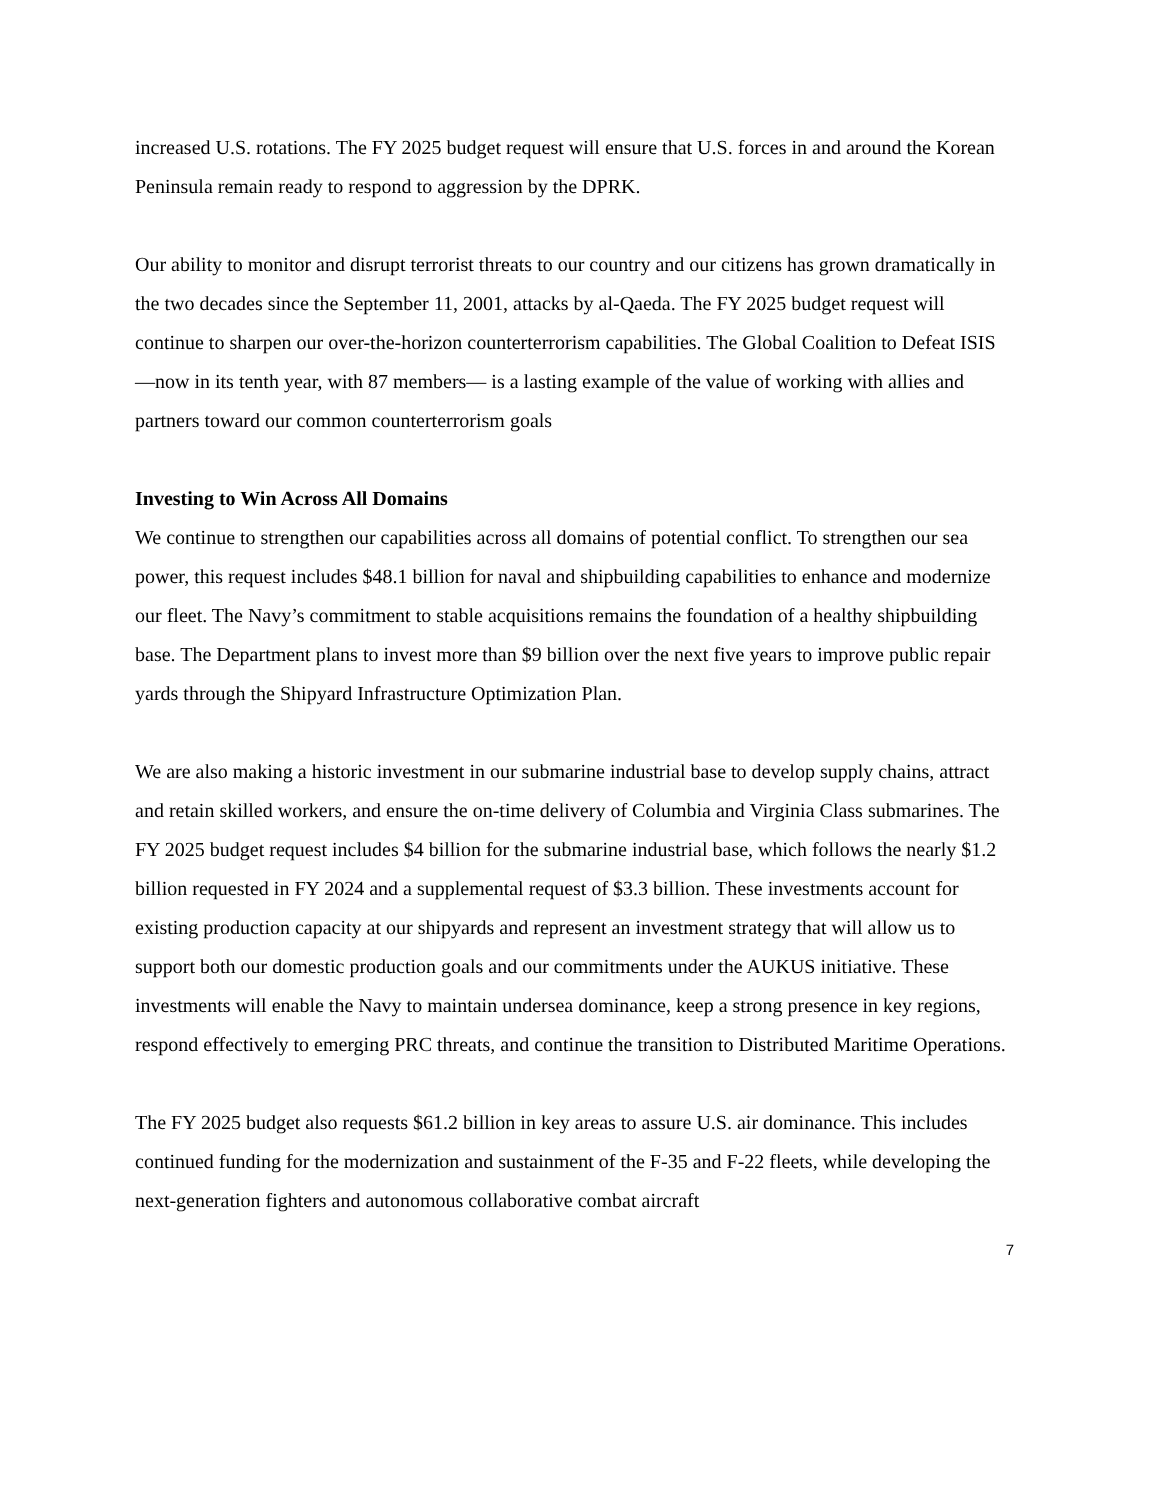increased U.S. rotations. The FY 2025 budget request will ensure that U.S. forces in and around the Korean Peninsula remain ready to respond to aggression by the DPRK.
Our ability to monitor and disrupt terrorist threats to our country and our citizens has grown dramatically in the two decades since the September 11, 2001, attacks by al-Qaeda. The FY 2025 budget request will continue to sharpen our over-the-horizon counterterrorism capabilities. The Global Coalition to Defeat ISIS—now in its tenth year, with 87 members— is a lasting example of the value of working with allies and partners toward our common counterterrorism goals
Investing to Win Across All Domains
We continue to strengthen our capabilities across all domains of potential conflict. To strengthen our sea power, this request includes $48.1 billion for naval and shipbuilding capabilities to enhance and modernize our fleet. The Navy’s commitment to stable acquisitions remains the foundation of a healthy shipbuilding base. The Department plans to invest more than $9 billion over the next five years to improve public repair yards through the Shipyard Infrastructure Optimization Plan.
We are also making a historic investment in our submarine industrial base to develop supply chains, attract and retain skilled workers, and ensure the on-time delivery of Columbia and Virginia Class submarines. The FY 2025 budget request includes $4 billion for the submarine industrial base, which follows the nearly $1.2 billion requested in FY 2024 and a supplemental request of $3.3 billion. These investments account for existing production capacity at our shipyards and represent an investment strategy that will allow us to support both our domestic production goals and our commitments under the AUKUS initiative. These investments will enable the Navy to maintain undersea dominance, keep a strong presence in key regions, respond effectively to emerging PRC threats, and continue the transition to Distributed Maritime Operations.
The FY 2025 budget also requests $61.2 billion in key areas to assure U.S. air dominance. This includes continued funding for the modernization and sustainment of the F-35 and F-22 fleets, while developing the next-generation fighters and autonomous collaborative combat aircraft
7